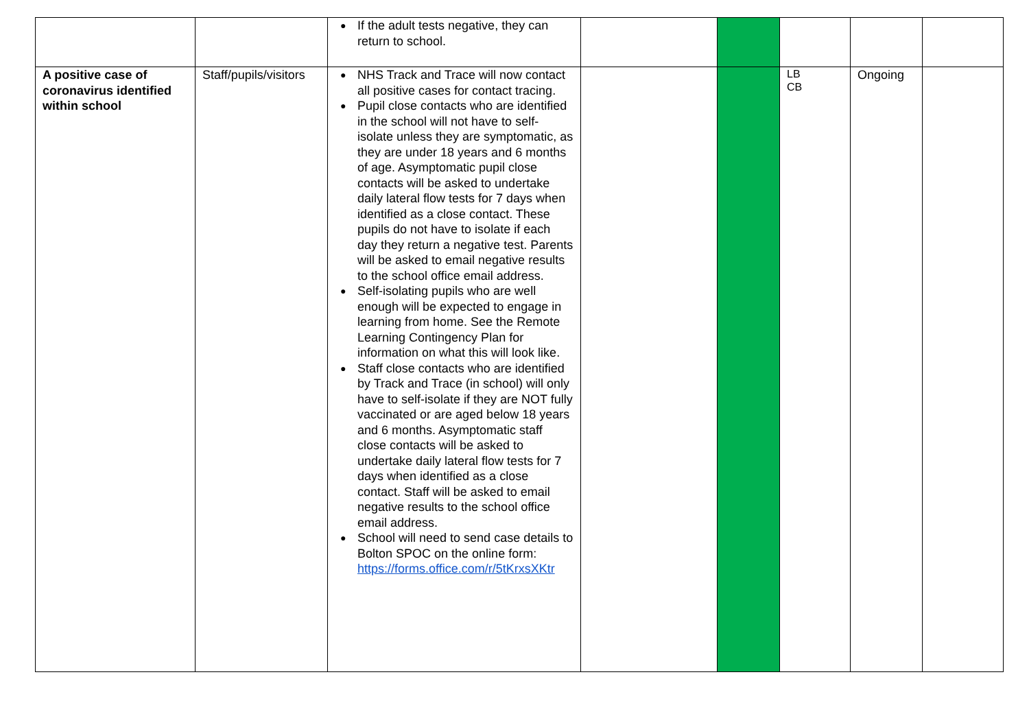| | | ● If the adult tests negative, they can return to school. | | | | | |
| A positive case of coronavirus identified within school | Staff/pupils/visitors | ● NHS Track and Trace will now contact all positive cases for contact tracing. ● Pupil close contacts who are identified in the school will not have to self-isolate unless they are symptomatic, as they are under 18 years and 6 months of age. Asymptomatic pupil close contacts will be asked to undertake daily lateral flow tests for 7 days when identified as a close contact. These pupils do not have to isolate if each day they return a negative test. Parents will be asked to email negative results to the school office email address. ● Self-isolating pupils who are well enough will be expected to engage in learning from home. See the Remote Learning Contingency Plan for information on what this will look like. ● Staff close contacts who are identified by Track and Trace (in school) will only have to self-isolate if they are NOT fully vaccinated or are aged below 18 years and 6 months. Asymptomatic staff close contacts will be asked to undertake daily lateral flow tests for 7 days when identified as a close contact. Staff will be asked to email negative results to the school office email address. ● School will need to send case details to Bolton SPOC on the online form: https://forms.office.com/r/5tKrxsXKtr | | | LB CB | Ongoing | |